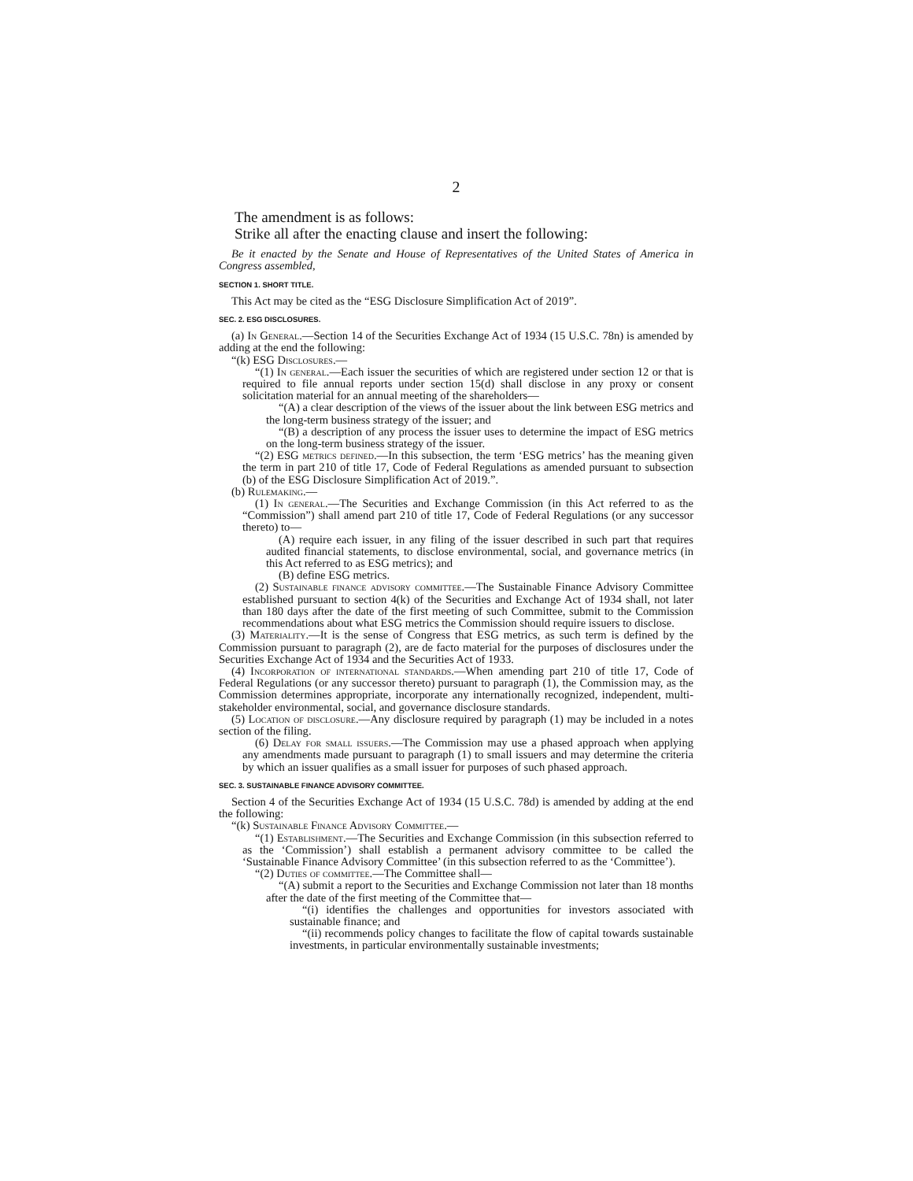2
The amendment is as follows:
Strike all after the enacting clause and insert the following:
Be it enacted by the Senate and House of Representatives of the United States of America in Congress assembled,
SECTION 1. SHORT TITLE.
This Act may be cited as the “ESG Disclosure Simplification Act of 2019”.
SEC. 2. ESG DISCLOSURES.
(a) In General.—Section 14 of the Securities Exchange Act of 1934 (15 U.S.C. 78n) is amended by adding at the end the following:
“(k) ESG Disclosures.—
“(1) In general.—Each issuer the securities of which are registered under section 12 or that is required to file annual reports under section 15(d) shall disclose in any proxy or consent solicitation material for an annual meeting of the shareholders—
“(A) a clear description of the views of the issuer about the link between ESG metrics and the long-term business strategy of the issuer; and
“(B) a description of any process the issuer uses to determine the impact of ESG metrics on the long-term business strategy of the issuer.
“(2) ESG metrics defined.—In this subsection, the term ‘ESG metrics’ has the meaning given the term in part 210 of title 17, Code of Federal Regulations as amended pursuant to subsection (b) of the ESG Disclosure Simplification Act of 2019.”.
(b) Rulemaking.—
(1) In general.—The Securities and Exchange Commission (in this Act referred to as the “Commission”) shall amend part 210 of title 17, Code of Federal Regulations (or any successor thereto) to—
(A) require each issuer, in any filing of the issuer described in such part that requires audited financial statements, to disclose environmental, social, and governance metrics (in this Act referred to as ESG metrics); and
(B) define ESG metrics.
(2) Sustainable finance advisory committee.—The Sustainable Finance Advisory Committee established pursuant to section 4(k) of the Securities and Exchange Act of 1934 shall, not later than 180 days after the date of the first meeting of such Committee, submit to the Commission recommendations about what ESG metrics the Commission should require issuers to disclose.
(3) Materiality.—It is the sense of Congress that ESG metrics, as such term is defined by the Commission pursuant to paragraph (2), are de facto material for the purposes of disclosures under the Securities Exchange Act of 1934 and the Securities Act of 1933.
(4) Incorporation of international standards.—When amending part 210 of title 17, Code of Federal Regulations (or any successor thereto) pursuant to paragraph (1), the Commission may, as the Commission determines appropriate, incorporate any internationally recognized, independent, multi-stakeholder environmental, social, and governance disclosure standards.
(5) Location of disclosure.—Any disclosure required by paragraph (1) may be included in a notes section of the filing.
(6) Delay for small issuers.—The Commission may use a phased approach when applying any amendments made pursuant to paragraph (1) to small issuers and may determine the criteria by which an issuer qualifies as a small issuer for purposes of such phased approach.
SEC. 3. SUSTAINABLE FINANCE ADVISORY COMMITTEE.
Section 4 of the Securities Exchange Act of 1934 (15 U.S.C. 78d) is amended by adding at the end the following:
“(k) Sustainable Finance Advisory Committee.—
“(1) Establishment.—The Securities and Exchange Commission (in this subsection referred to as the ‘Commission’) shall establish a permanent advisory committee to be called the ‘Sustainable Finance Advisory Committee’ (in this subsection referred to as the ‘Committee’).
“(2) Duties of committee.—The Committee shall—
“(A) submit a report to the Securities and Exchange Commission not later than 18 months after the date of the first meeting of the Committee that—
“(i) identifies the challenges and opportunities for investors associated with sustainable finance; and
“(ii) recommends policy changes to facilitate the flow of capital towards sustainable investments, in particular environmentally sustainable investments;